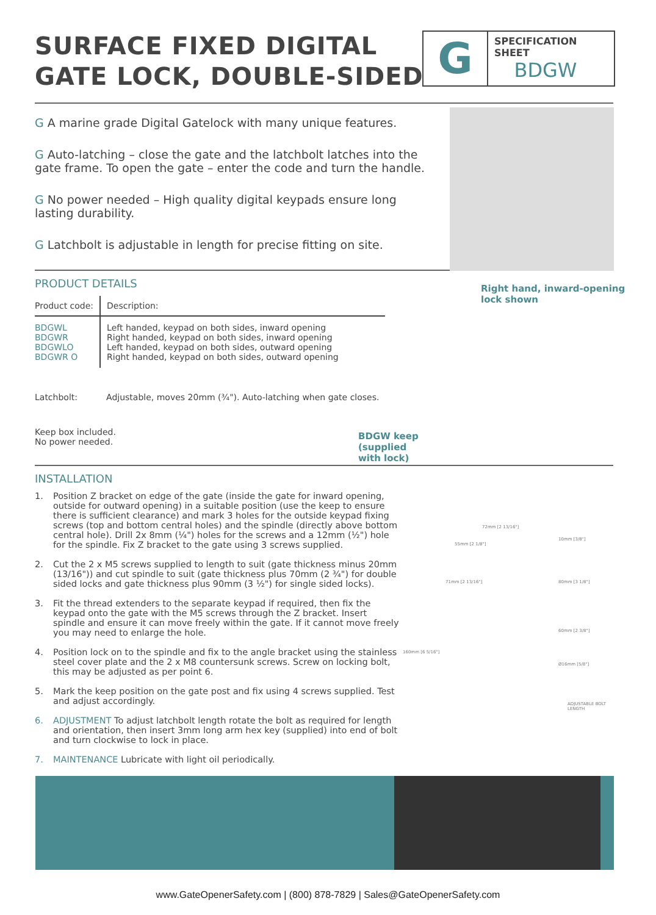SURFACE FIXED DIGITAL GATE LOCK, DOUBLE-SIDED
G
SPECIFICATION
SHEET
BDGW
G A marine grade Digital Gatelock with many unique features.
G Auto-latching – close the gate and the latchbolt latches into the gate frame. To open the gate – enter the code and turn the handle.
G No power needed – High quality digital keypads ensure long lasting durability.
G Latchbolt is adjustable in length for precise fitting on site.
Right hand, inward-opening
lock shown
PRODUCT DETAILS
| Product code: | Description: |
| --- | --- |
| BDGWL BDGWR BDGWLO BDGWR O | Left handed, keypad on both sides, inward opening Right handed, keypad on both sides, inward opening Left handed, keypad on both sides, outward opening Right handed, keypad on both sides, outward opening |
| Latchbolt: | Adjustable, moves 20mm (¾"). Auto-latching when gate closes. |
Keep box included.
No power needed.
BDGW keep
(supplied
with lock)
INSTALLATION
1. Position Z bracket on edge of the gate (inside the gate for inward opening, outside for outward opening) in a suitable position (use the keep to ensure there is sufficient clearance) and mark 3 holes for the outside keypad fixing screws (top and bottom central holes) and the spindle (directly above bottom central hole). Drill 2x 8mm (¼") holes for the screws and a 12mm (½") hole for the spindle. Fix Z bracket to the gate using 3 screws supplied.
2. Cut the 2 x M5 screws supplied to length to suit (gate thickness minus 20mm (13/16")) and cut spindle to suit (gate thickness plus 70mm (2 ¾") for double sided locks and gate thickness plus 90mm (3 ½") for single sided locks).
3. Fit the thread extenders to the separate keypad if required, then fix the keypad onto the gate with the M5 screws through the Z bracket. Insert spindle and ensure it can move freely within the gate. If it cannot move freely you may need to enlarge the hole.
4. Position lock on to the spindle and fix to the angle bracket using the stainless steel cover plate and the 2 x M8 countersunk screws. Screw on locking bolt, this may be adjusted as per point 6.
5. Mark the keep position on the gate post and fix using 4 screws supplied. Test and adjust accordingly.
6. ADJUSTMENT To adjust latchbolt length rotate the bolt as required for length and orientation, then insert 3mm long arm hex key (supplied) into end of bolt and turn clockwise to lock in place.
7. MAINTENANCE Lubricate with light oil periodically.
72mm [2 13/16"]
55mm [2 1/8"]
10mm [3/8"]
71mm [2 13/16"] 80mm [3 1/8"]
60mm [2 3/8"]
160mm [6 5/16"]
Ø16mm [5/8"]
ADJUSTABLE BOLT LENGTH
www.GateOpenerSafety.com | (800) 878-7829 | Sales@GateOpenerSafety.com